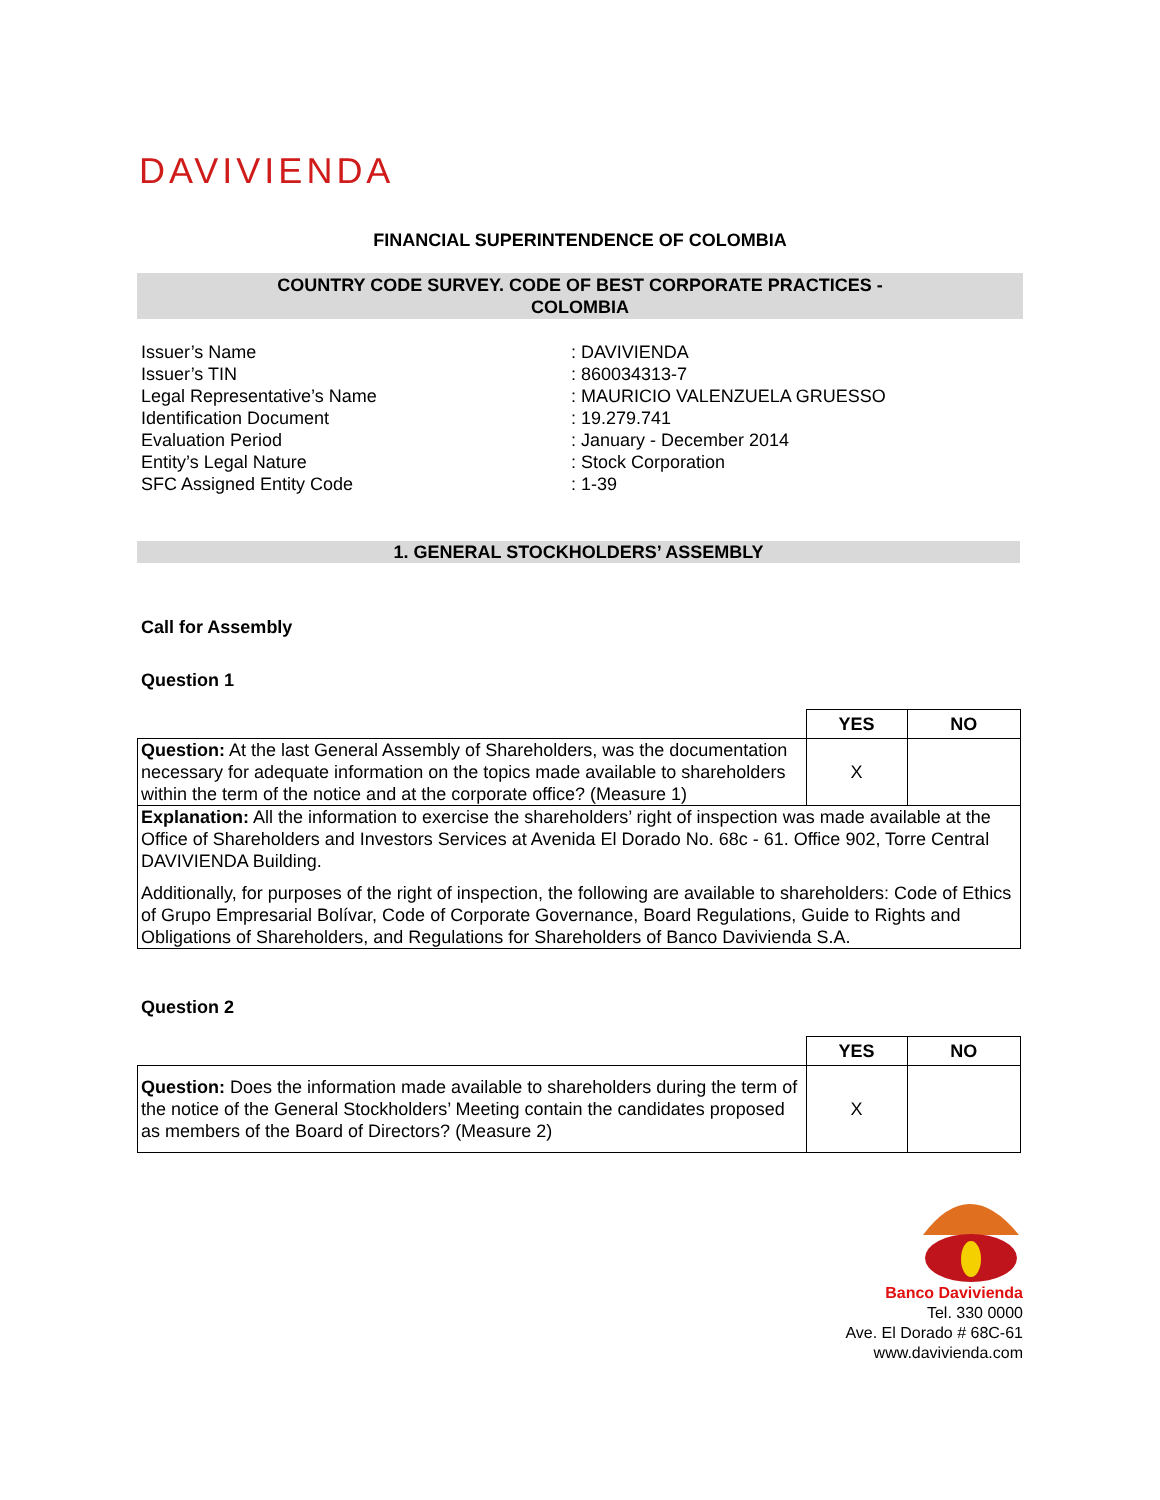DAVIVIENDA
FINANCIAL SUPERINTENDENCE OF COLOMBIA
COUNTRY CODE SURVEY. CODE OF BEST CORPORATE PRACTICES -
COLOMBIA
Issuer’s Name
: DAVIVIENDA
Issuer’s TIN
: 860034313-7
Legal Representative’s Name
: MAURICIO VALENZUELA GRUESSO
Identification Document
: 19.279.741
Evaluation Period
: January - December 2014
Entity’s Legal Nature
: Stock Corporation
SFC Assigned Entity Code
: 1-39
1. GENERAL STOCKHOLDERS’ ASSEMBLY
Call for Assembly
Question 1
| | YES | NO |
| Question: At the last General Assembly of Shareholders, was the documentation necessary for adequate information on the topics made available to shareholders within the term of the notice and at the corporate office? (Measure 1) | X | |
| Explanation: All the information to exercise the shareholders’ right of inspection was made available at the Office of Shareholders and Investors Services at Avenida El Dorado No. 68c - 61. Office 902, Torre Central DAVIVIENDA Building. Additionally, for purposes of the right of inspection, the following are available to shareholders: Code of Ethics of Grupo Empresarial Bolívar, Code of Corporate Governance, Board Regulations, Guide to Rights and Obligations of Shareholders, and Regulations for Shareholders of Banco Davivienda S.A. | | |
Question 2
| | YES | NO |
| Question: Does the information made available to shareholders during the term of the notice of the General Stockholders’ Meeting contain the candidates proposed as members of the Board of Directors? (Measure 2) | X | |
Banco Davivienda
Tel. 330 0000
Ave. El Dorado # 68C-61
www.davivienda.com